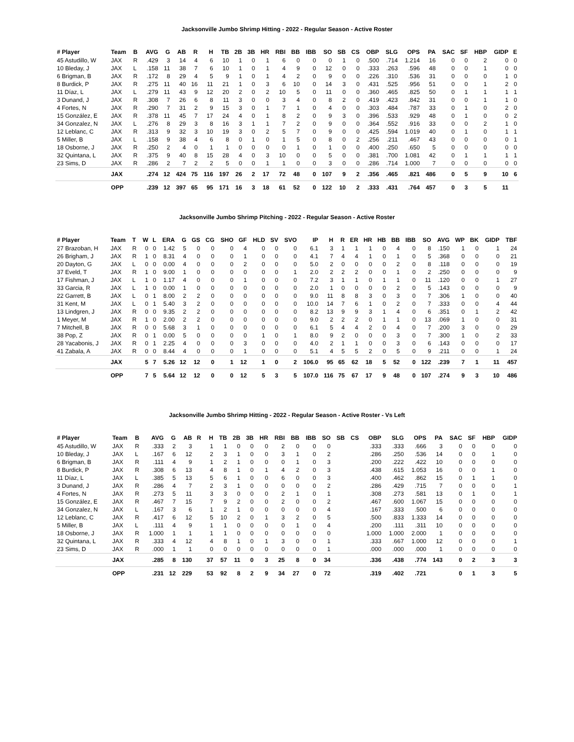Jacksonville Jumbo Shrimp Hitting - 2022 - Regular Season - Active Roster
| # Player | Team | B | AVG | G | AB | R | H | TB | 2B | 3B | HR | RBI | BB | IBB | SO | SB | CS | OBP | SLG | OPS | PA | SAC | SF | HBP | GIDP | E |
| --- | --- | --- | --- | --- | --- | --- | --- | --- | --- | --- | --- | --- | --- | --- | --- | --- | --- | --- | --- | --- | --- | --- | --- | --- | --- | --- |
| 45 Astudillo, W | JAX | R | .429 | 3 | 14 | 4 | 6 | 10 | 1 | 0 | 1 | 6 | 0 | 0 | 0 | 1 | 0 | .500 | .714 | 1.214 | 16 | 0 | 0 | 2 | 0 | 0 |
| 10 Bleday, J | JAX | L | .158 | 11 | 38 | 7 | 6 | 10 | 1 | 0 | 1 | 4 | 9 | 0 | 12 | 0 | 0 | .333 | .263 | .596 | 48 | 0 | 0 | 1 | 0 | 0 |
| 6 Brigman, B | JAX | R | .172 | 8 | 29 | 4 | 5 | 9 | 1 | 0 | 1 | 4 | 2 | 0 | 9 | 0 | 0 | .226 | .310 | .536 | 31 | 0 | 0 | 0 | 1 | 0 |
| 8 Burdick, P | JAX | R | .275 | 11 | 40 | 16 | 11 | 21 | 1 | 0 | 3 | 6 | 10 | 0 | 14 | 3 | 0 | .431 | .525 | .956 | 51 | 0 | 0 | 1 | 2 | 0 |
| 11 Díaz, L | JAX | L | .279 | 11 | 43 | 9 | 12 | 20 | 2 | 0 | 2 | 10 | 5 | 0 | 11 | 0 | 0 | .360 | .465 | .825 | 50 | 0 | 1 | 1 | 1 | 1 |
| 3 Dunand, J | JAX | R | .308 | 7 | 26 | 6 | 8 | 11 | 3 | 0 | 0 | 3 | 4 | 0 | 8 | 2 | 0 | .419 | .423 | .842 | 31 | 0 | 0 | 1 | 1 | 0 |
| 4 Fortes, N | JAX | R | .290 | 7 | 31 | 2 | 9 | 15 | 3 | 0 | 1 | 7 | 1 | 0 | 4 | 0 | 0 | .303 | .484 | .787 | 33 | 0 | 1 | 0 | 2 | 0 |
| 15 González, E | JAX | R | .378 | 11 | 45 | 7 | 17 | 24 | 4 | 0 | 1 | 8 | 2 | 0 | 9 | 3 | 0 | .396 | .533 | .929 | 48 | 0 | 1 | 0 | 0 | 2 |
| 34 Gonzalez, N | JAX | L | .276 | 8 | 29 | 3 | 8 | 16 | 3 | 1 | 1 | 7 | 2 | 0 | 9 | 0 | 0 | .364 | .552 | .916 | 33 | 0 | 0 | 2 | 1 | 0 |
| 12 Leblanc, C | JAX | R | .313 | 9 | 32 | 3 | 10 | 19 | 3 | 0 | 2 | 5 | 7 | 0 | 9 | 0 | 0 | .425 | .594 | 1.019 | 40 | 0 | 1 | 0 | 1 | 1 |
| 5 Miller, B | JAX | L | .158 | 9 | 38 | 4 | 6 | 8 | 0 | 1 | 0 | 1 | 5 | 0 | 8 | 0 | 2 | .256 | .211 | .467 | 43 | 0 | 0 | 0 | 0 | 1 |
| 18 Osborne, J | JAX | R | .250 | 2 | 4 | 0 | 1 | 1 | 0 | 0 | 0 | 0 | 1 | 0 | 1 | 0 | 0 | .400 | .250 | .650 | 5 | 0 | 0 | 0 | 0 | 0 |
| 32 Quintana, L | JAX | R | .375 | 9 | 40 | 8 | 15 | 28 | 4 | 0 | 3 | 10 | 0 | 0 | 5 | 0 | 0 | .381 | .700 | 1.081 | 42 | 0 | 1 | 1 | 1 | 1 |
| 23 Sims, D | JAX | R | .286 | 2 | 7 | 2 | 2 | 5 | 0 | 0 | 1 | 1 | 0 | 0 | 3 | 0 | 0 | .286 | .714 | 1.000 | 7 | 0 | 0 | 0 | 0 | 0 |
| | JAX | | .274 | 12 | 424 | 75 | 116 | 197 | 26 | 2 | 17 | 72 | 48 | 0 | 107 | 9 | 2 | .356 | .465 | .821 | 486 | 0 | 5 | 9 | 10 | 6 |
| | OPP | | .239 | 12 | 397 | 65 | 95 | 171 | 16 | 3 | 18 | 61 | 52 | 0 | 122 | 10 | 2 | .333 | .431 | .764 | 457 | 0 | 3 | 5 | 11 | |
Jacksonville Jumbo Shrimp Pitching - 2022 - Regular Season - Active Roster
| # Player | Team | T | W | L | ERA | G | GS | CG | SHO | GF | HLD | SV | SVO | IP | H | R | ER | HR | HB | BB | IBB | SO | AVG | WP | BK | GIDP | TBF |
| --- | --- | --- | --- | --- | --- | --- | --- | --- | --- | --- | --- | --- | --- | --- | --- | --- | --- | --- | --- | --- | --- | --- | --- | --- | --- | --- | --- |
| 27 Brazoban, H | JAX | R | 0 | 0 | 1.42 | 5 | 0 | 0 | 0 | 4 | 0 | 0 | 0 | 6.1 | 3 | 1 | 1 | 1 | 0 | 4 | 0 | 8 | .150 | 1 | 0 | 1 | 24 |
| 26 Brigham, J | JAX | R | 1 | 0 | 8.31 | 4 | 0 | 0 | 0 | 1 | 0 | 0 | 0 | 4.1 | 7 | 4 | 4 | 1 | 0 | 1 | 0 | 5 | .368 | 0 | 0 | 0 | 21 |
| 20 Dayton, G | JAX | L | 0 | 0 | 0.00 | 4 | 0 | 0 | 0 | 2 | 0 | 0 | 0 | 5.0 | 2 | 0 | 0 | 0 | 0 | 2 | 0 | 8 | .118 | 0 | 0 | 0 | 19 |
| 37 Eveld, T | JAX | R | 1 | 0 | 9.00 | 1 | 0 | 0 | 0 | 0 | 0 | 0 | 1 | 2.0 | 2 | 2 | 2 | 0 | 0 | 1 | 0 | 2 | .250 | 0 | 0 | 0 | 9 |
| 17 Fishman, J | JAX | L | 1 | 0 | 1.17 | 4 | 0 | 0 | 0 | 1 | 0 | 0 | 0 | 7.2 | 3 | 1 | 1 | 0 | 1 | 1 | 0 | 11 | .120 | 0 | 0 | 1 | 27 |
| 33 Garcia, R | JAX | L | 1 | 0 | 0.00 | 1 | 0 | 0 | 0 | 0 | 0 | 0 | 0 | 2.0 | 1 | 0 | 0 | 0 | 0 | 2 | 0 | 5 | .143 | 0 | 0 | 0 | 9 |
| 22 Garrett, B | JAX | L | 0 | 1 | 8.00 | 2 | 2 | 0 | 0 | 0 | 0 | 0 | 0 | 9.0 | 11 | 8 | 8 | 3 | 0 | 3 | 0 | 7 | .306 | 1 | 0 | 0 | 40 |
| 31 Kent, M | JAX | L | 0 | 1 | 5.40 | 3 | 2 | 0 | 0 | 0 | 0 | 0 | 0 | 10.0 | 14 | 7 | 6 | 1 | 0 | 2 | 0 | 7 | .333 | 0 | 0 | 4 | 44 |
| 13 Lindgren, J | JAX | R | 0 | 0 | 9.35 | 2 | 2 | 0 | 0 | 0 | 0 | 0 | 0 | 8.2 | 13 | 9 | 9 | 3 | 1 | 4 | 0 | 6 | .351 | 0 | 1 | 2 | 42 |
| 1 Meyer, M | JAX | R | 1 | 0 | 2.00 | 2 | 2 | 0 | 0 | 0 | 0 | 0 | 0 | 9.0 | 2 | 2 | 2 | 0 | 1 | 1 | 0 | 13 | .069 | 1 | 0 | 0 | 31 |
| 7 Mitchell, B | JAX | R | 0 | 0 | 5.68 | 3 | 1 | 0 | 0 | 0 | 0 | 0 | 0 | 6.1 | 5 | 4 | 4 | 2 | 0 | 4 | 0 | 7 | .200 | 3 | 0 | 0 | 29 |
| 38 Pop, Z | JAX | R | 0 | 1 | 0.00 | 5 | 0 | 0 | 0 | 0 | 1 | 0 | 1 | 8.0 | 9 | 2 | 0 | 0 | 0 | 3 | 0 | 7 | .300 | 1 | 0 | 2 | 33 |
| 28 Yacabonis, J | JAX | R | 0 | 1 | 2.25 | 4 | 0 | 0 | 0 | 3 | 0 | 0 | 0 | 4.0 | 2 | 1 | 1 | 0 | 0 | 3 | 0 | 6 | .143 | 0 | 0 | 0 | 17 |
| 41 Zabala, A | JAX | R | 0 | 0 | 8.44 | 4 | 0 | 0 | 0 | 1 | 0 | 0 | 0 | 5.1 | 4 | 5 | 5 | 2 | 0 | 5 | 0 | 9 | .211 | 0 | 0 | 1 | 24 |
| | JAX | | 5 | 7 | 5.26 | 12 | 12 | 0 | 1 | 12 | 1 | 0 | 2 | 106.0 | 95 | 65 | 62 | 18 | 5 | 52 | 0 | 122 | .239 | 7 | 1 | 11 | 457 |
| | OPP | | 7 | 5 | 5.64 | 12 | 12 | 0 | 0 | 12 | 5 | 3 | 5 | 107.0 | 116 | 75 | 67 | 17 | 9 | 48 | 0 | 107 | .274 | 9 | 3 | 10 | 486 |
Jacksonville Jumbo Shrimp Hitting - 2022 - Regular Season - Active Roster - Vs Left
| # Player | Team | B | AVG | G | AB | R | H | TB | 2B | 3B | HR | RBI | BB | IBB | SO | SB | CS | OBP | SLG | OPS | PA | SAC | SF | HBP | GIDP |
| --- | --- | --- | --- | --- | --- | --- | --- | --- | --- | --- | --- | --- | --- | --- | --- | --- | --- | --- | --- | --- | --- | --- | --- | --- | --- |
| 45 Astudillo, W | JAX | R | .333 | 2 | 3 | | 1 | 1 | 0 | 0 | 0 | 2 | 0 | 0 | 0 | | | .333 | .333 | .666 | 3 | 0 | 0 | 0 | 0 |
| 10 Bleday, J | JAX | L | .167 | 6 | 12 | | 2 | 3 | 1 | 0 | 0 | 3 | 1 | 0 | 2 | | | .286 | .250 | .536 | 14 | 0 | 0 | 1 | 0 |
| 6 Brigman, B | JAX | R | .111 | 4 | 9 | | 1 | 2 | 1 | 0 | 0 | 0 | 1 | 0 | 3 | | | .200 | .222 | .422 | 10 | 0 | 0 | 0 | 0 |
| 8 Burdick, P | JAX | R | .308 | 6 | 13 | | 4 | 8 | 1 | 0 | 1 | 4 | 2 | 0 | 3 | | | .438 | .615 | 1.053 | 16 | 0 | 0 | 1 | 0 |
| 11 Díaz, L | JAX | L | .385 | 5 | 13 | | 5 | 6 | 1 | 0 | 0 | 6 | 0 | 0 | 3 | | | .400 | .462 | .862 | 15 | 0 | 1 | 1 | 0 |
| 3 Dunand, J | JAX | R | .286 | 4 | 7 | | 2 | 3 | 1 | 0 | 0 | 0 | 0 | 0 | 2 | | | .286 | .429 | .715 | 7 | 0 | 0 | 0 | 1 |
| 4 Fortes, N | JAX | R | .273 | 5 | 11 | | 3 | 3 | 0 | 0 | 0 | 2 | 1 | 0 | 1 | | | .308 | .273 | .581 | 13 | 0 | 1 | 0 | 1 |
| 15 González, E | JAX | R | .467 | 7 | 15 | | 7 | 9 | 2 | 0 | 0 | 2 | 0 | 0 | 2 | | | .467 | .600 | 1.067 | 15 | 0 | 0 | 0 | 0 |
| 34 Gonzalez, N | JAX | L | .167 | 3 | 6 | | 1 | 2 | 1 | 0 | 0 | 0 | 0 | 0 | 4 | | | .167 | .333 | .500 | 6 | 0 | 0 | 0 | 0 |
| 12 Leblanc, C | JAX | R | .417 | 6 | 12 | | 5 | 10 | 2 | 0 | 1 | 3 | 2 | 0 | 5 | | | .500 | .833 | 1.333 | 14 | 0 | 0 | 0 | 0 |
| 5 Miller, B | JAX | L | .111 | 4 | 9 | | 1 | 1 | 0 | 0 | 0 | 0 | 1 | 0 | 4 | | | .200 | .111 | .311 | 10 | 0 | 0 | 0 | 0 |
| 18 Osborne, J | JAX | R | 1.000 | 1 | 1 | | 1 | 1 | 0 | 0 | 0 | 0 | 0 | 0 | 0 | | | 1.000 | 1.000 | 2.000 | 1 | 0 | 0 | 0 | 0 |
| 32 Quintana, L | JAX | R | .333 | 4 | 12 | | 4 | 8 | 1 | 0 | 1 | 3 | 0 | 0 | 1 | | | .333 | .667 | 1.000 | 12 | 0 | 0 | 0 | 1 |
| 23 Sims, D | JAX | R | .000 | 1 | 1 | | 0 | 0 | 0 | 0 | 0 | 0 | 0 | 0 | 1 | | | .000 | .000 | .000 | 1 | 0 | 0 | 0 | 0 |
| | JAX | | .285 | 8 | 130 | | 37 | 57 | 11 | 0 | 3 | 25 | 8 | 0 | 34 | | | .336 | .438 | .774 | 143 | 0 | 2 | 3 | 3 |
| | OPP | | .231 | 12 | 229 | | 53 | 92 | 8 | 2 | 9 | 34 | 27 | 0 | 72 | | | .319 | .402 | .721 | | 0 | 1 | 3 | 5 |